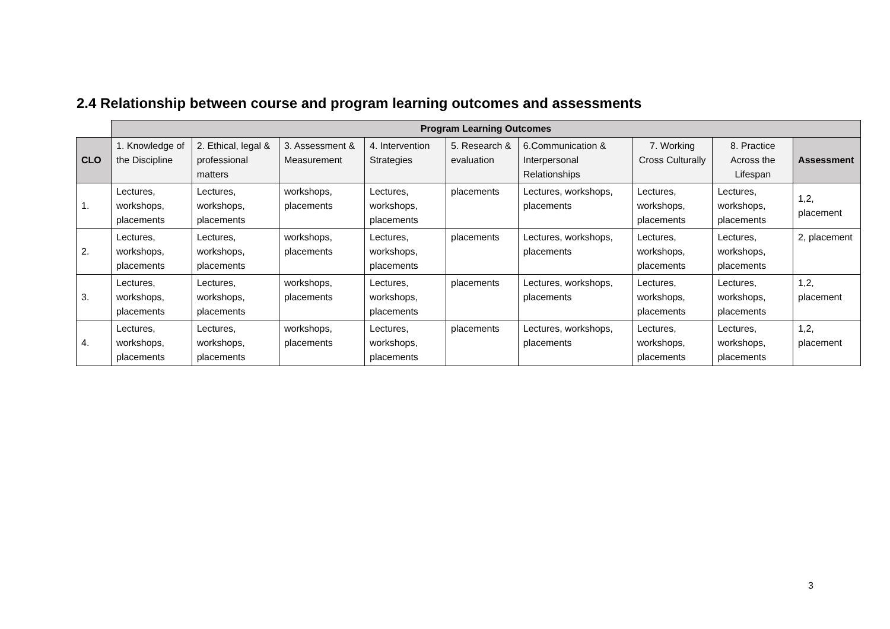2.4 Relationship between course and program learning outcomes and assessments
| | Program Learning Outcomes | | | | | | | | |
| CLO | 1. Knowledge of the Discipline | 2. Ethical, legal & professional matters | 3. Assessment & Measurement | 4. Intervention Strategies | 5. Research & evaluation | 6.Communication & Interpersonal Relationships | 7. Working Cross Culturally | 8. Practice Across the Lifespan | Assessment |
| 1. | Lectures, workshops, placements | Lectures, workshops, placements | workshops, placements | Lectures, workshops, placements | placements | Lectures, workshops, placements | Lectures, workshops, placements | Lectures, workshops, placements | 1,2, placement |
| 2. | Lectures, workshops, placements | Lectures, workshops, placements | workshops, placements | Lectures, workshops, placements | placements | Lectures, workshops, placements | Lectures, workshops, placements | Lectures, workshops, placements | 2, placement |
| 3. | Lectures, workshops, placements | Lectures, workshops, placements | workshops, placements | Lectures, workshops, placements | placements | Lectures, workshops, placements | Lectures, workshops, placements | Lectures, workshops, placements | 1,2, placement |
| 4. | Lectures, workshops, placements | Lectures, workshops, placements | workshops, placements | Lectures, workshops, placements | placements | Lectures, workshops, placements | Lectures, workshops, placements | Lectures, workshops, placements | 1,2, placement |
3